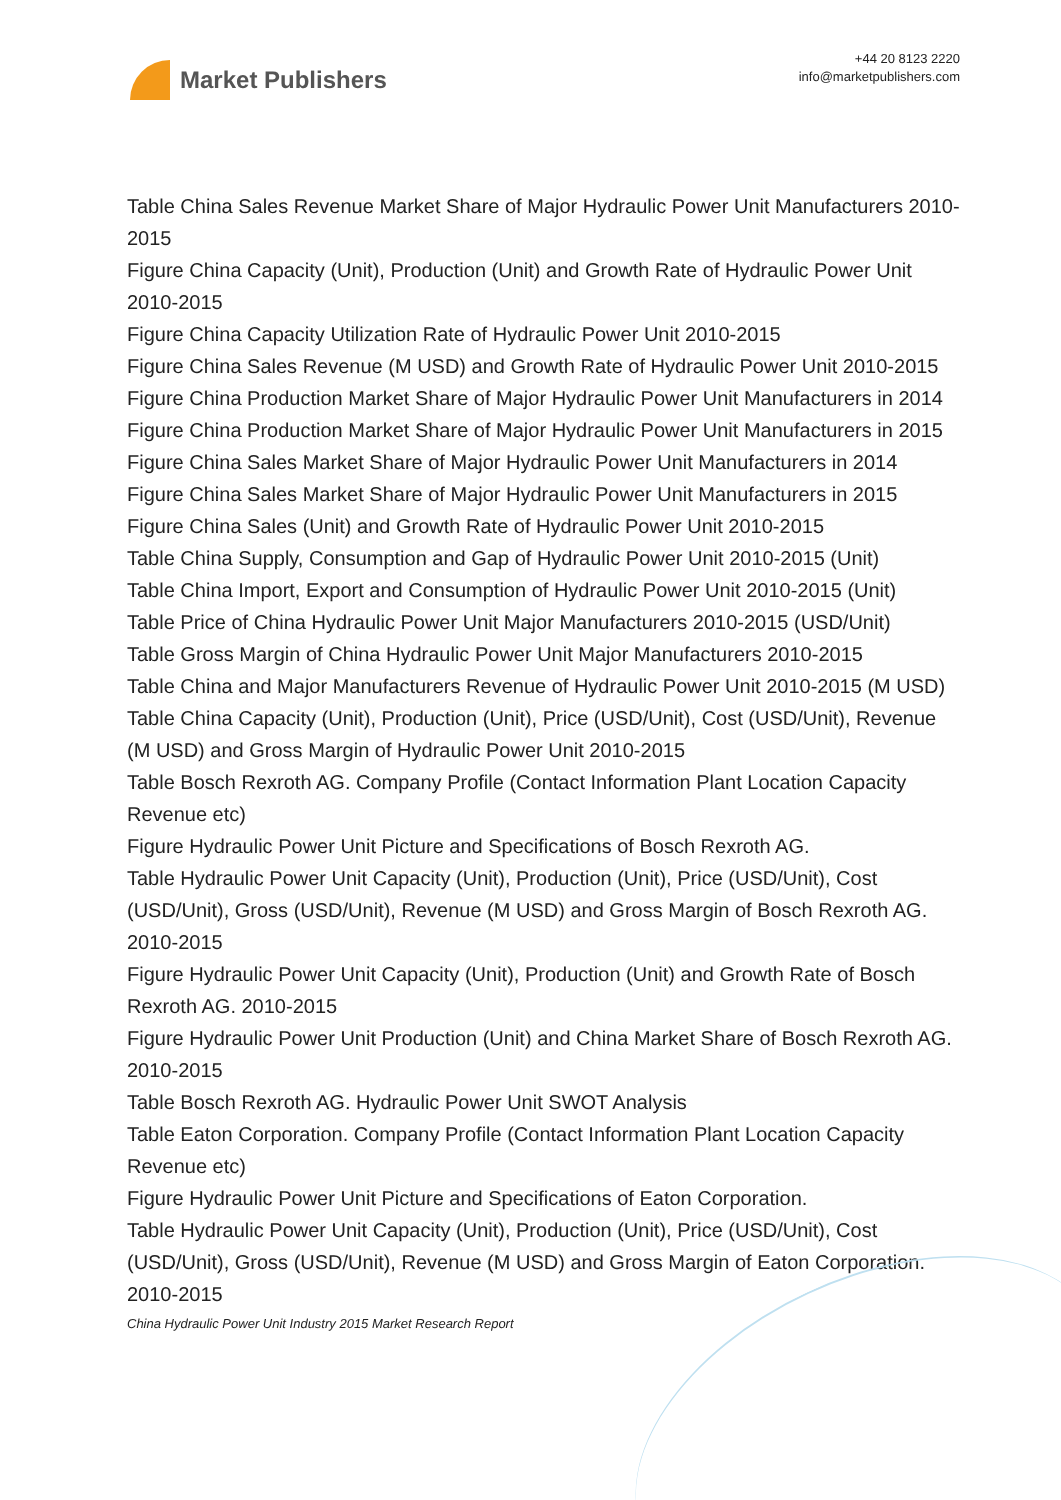Market Publishers
+44 20 8123 2220
info@marketpublishers.com
Table China Sales Revenue Market Share of Major Hydraulic Power Unit Manufacturers 2010-2015
Figure China Capacity (Unit), Production (Unit) and Growth Rate of Hydraulic Power Unit 2010-2015
Figure China Capacity Utilization Rate of Hydraulic Power Unit 2010-2015
Figure China Sales Revenue (M USD) and Growth Rate of Hydraulic Power Unit 2010-2015
Figure China Production Market Share of Major Hydraulic Power Unit Manufacturers in 2014
Figure China Production Market Share of Major Hydraulic Power Unit Manufacturers in 2015
Figure China Sales Market Share of Major Hydraulic Power Unit Manufacturers in 2014
Figure China Sales Market Share of Major Hydraulic Power Unit Manufacturers in 2015
Figure China Sales (Unit) and Growth Rate of Hydraulic Power Unit 2010-2015
Table China Supply, Consumption and Gap of Hydraulic Power Unit 2010-2015 (Unit)
Table China Import, Export and Consumption of Hydraulic Power Unit 2010-2015 (Unit)
Table Price of China Hydraulic Power Unit Major Manufacturers 2010-2015 (USD/Unit)
Table Gross Margin of China Hydraulic Power Unit Major Manufacturers 2010-2015
Table China and Major Manufacturers Revenue of Hydraulic Power Unit 2010-2015 (M USD)
Table China Capacity (Unit), Production (Unit), Price (USD/Unit), Cost (USD/Unit), Revenue (M USD) and Gross Margin of Hydraulic Power Unit 2010-2015
Table Bosch Rexroth AG. Company Profile (Contact Information Plant Location Capacity Revenue etc)
Figure Hydraulic Power Unit Picture and Specifications of Bosch Rexroth AG.
Table Hydraulic Power Unit Capacity (Unit), Production (Unit), Price (USD/Unit), Cost (USD/Unit), Gross (USD/Unit), Revenue (M USD) and Gross Margin of Bosch Rexroth AG. 2010-2015
Figure Hydraulic Power Unit Capacity (Unit), Production (Unit) and Growth Rate of Bosch Rexroth AG. 2010-2015
Figure Hydraulic Power Unit Production (Unit) and China Market Share of Bosch Rexroth AG. 2010-2015
Table Bosch Rexroth AG. Hydraulic Power Unit SWOT Analysis
Table Eaton Corporation. Company Profile (Contact Information Plant Location Capacity Revenue etc)
Figure Hydraulic Power Unit Picture and Specifications of Eaton Corporation.
Table Hydraulic Power Unit Capacity (Unit), Production (Unit), Price (USD/Unit), Cost (USD/Unit), Gross (USD/Unit), Revenue (M USD) and Gross Margin of Eaton Corporation. 2010-2015
China Hydraulic Power Unit Industry 2015 Market Research Report